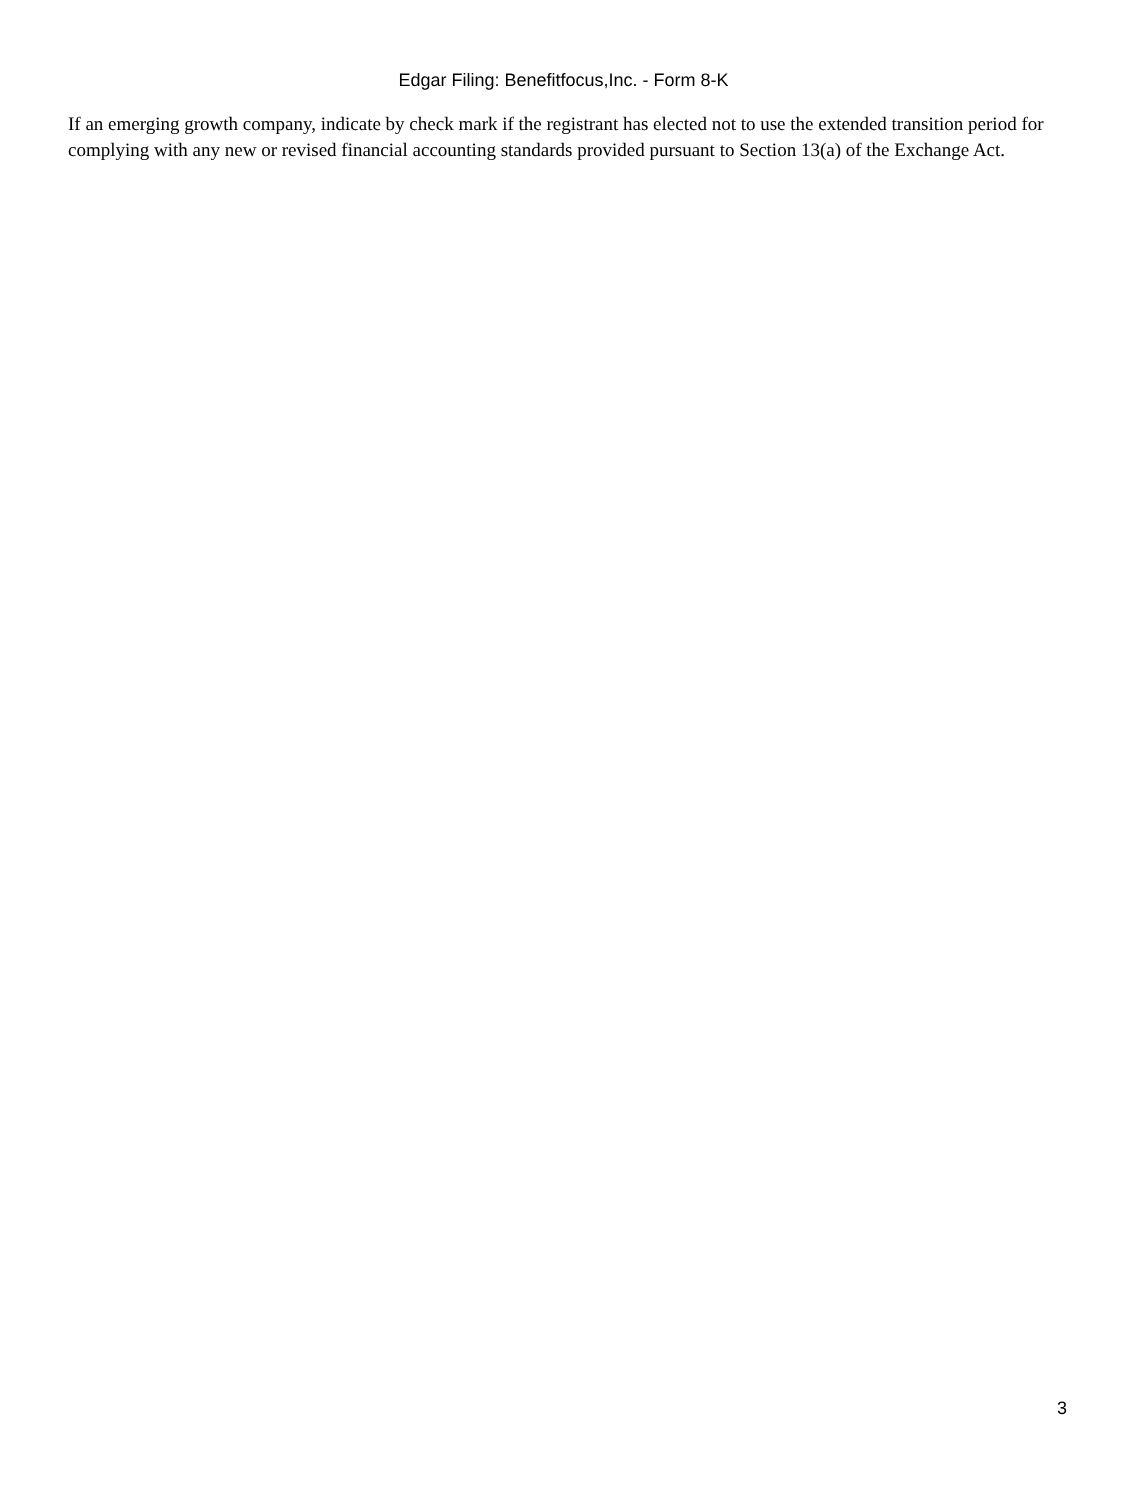Edgar Filing: Benefitfocus,Inc. - Form 8-K
If an emerging growth company, indicate by check mark if the registrant has elected not to use the extended transition period for complying with any new or revised financial accounting standards provided pursuant to Section 13(a) of the Exchange Act.
3